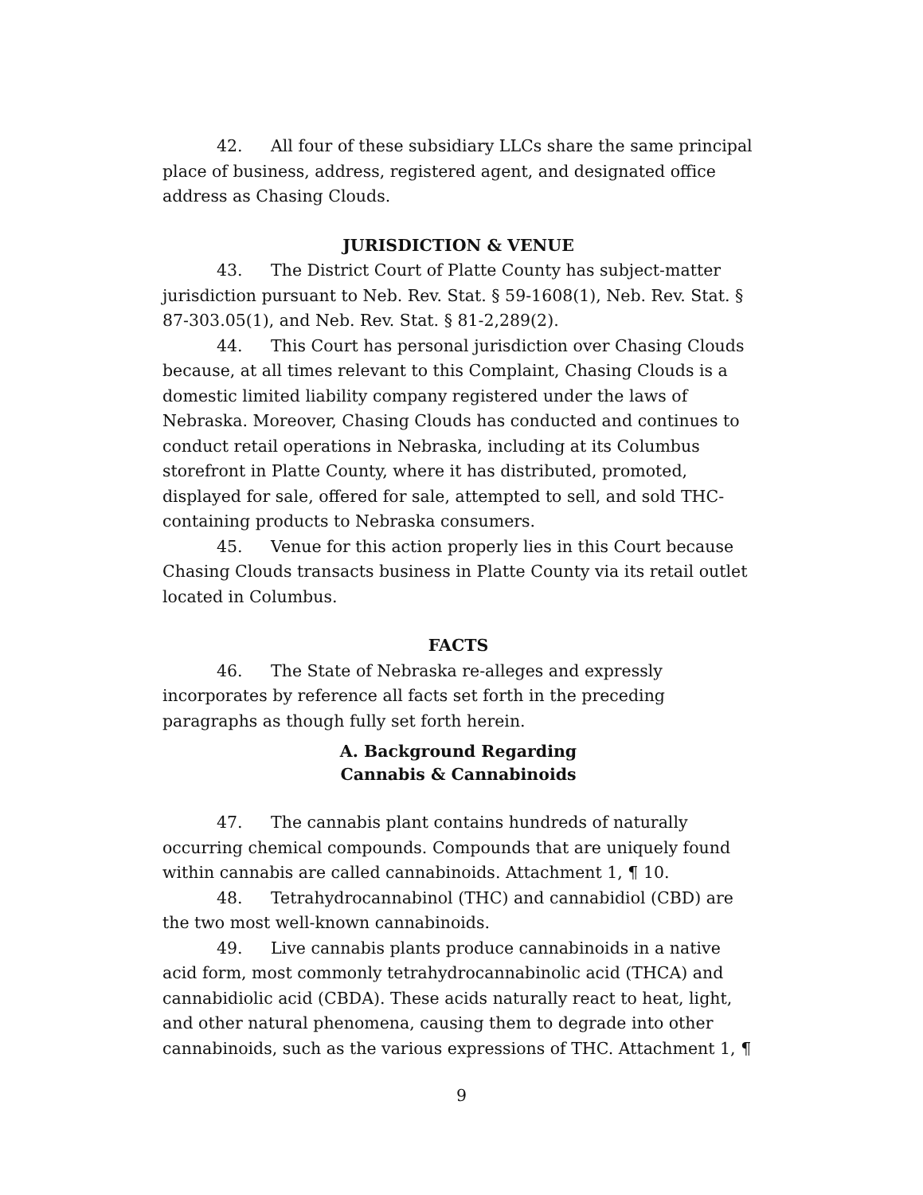42. All four of these subsidiary LLCs share the same principal place of business, address, registered agent, and designated office address as Chasing Clouds.
JURISDICTION & VENUE
43. The District Court of Platte County has subject-matter jurisdiction pursuant to Neb. Rev. Stat. § 59-1608(1), Neb. Rev. Stat. § 87-303.05(1), and Neb. Rev. Stat. § 81-2,289(2).
44. This Court has personal jurisdiction over Chasing Clouds because, at all times relevant to this Complaint, Chasing Clouds is a domestic limited liability company registered under the laws of Nebraska. Moreover, Chasing Clouds has conducted and continues to conduct retail operations in Nebraska, including at its Columbus storefront in Platte County, where it has distributed, promoted, displayed for sale, offered for sale, attempted to sell, and sold THC-containing products to Nebraska consumers.
45. Venue for this action properly lies in this Court because Chasing Clouds transacts business in Platte County via its retail outlet located in Columbus.
FACTS
46. The State of Nebraska re-alleges and expressly incorporates by reference all facts set forth in the preceding paragraphs as though fully set forth herein.
A. Background Regarding
Cannabis & Cannabinoids
47. The cannabis plant contains hundreds of naturally occurring chemical compounds. Compounds that are uniquely found within cannabis are called cannabinoids. Attachment 1, ¶ 10.
48. Tetrahydrocannabinol (THC) and cannabidiol (CBD) are the two most well-known cannabinoids.
49. Live cannabis plants produce cannabinoids in a native acid form, most commonly tetrahydrocannabinolic acid (THCA) and cannabidiolic acid (CBDA). These acids naturally react to heat, light, and other natural phenomena, causing them to degrade into other cannabinoids, such as the various expressions of THC. Attachment 1, ¶
9